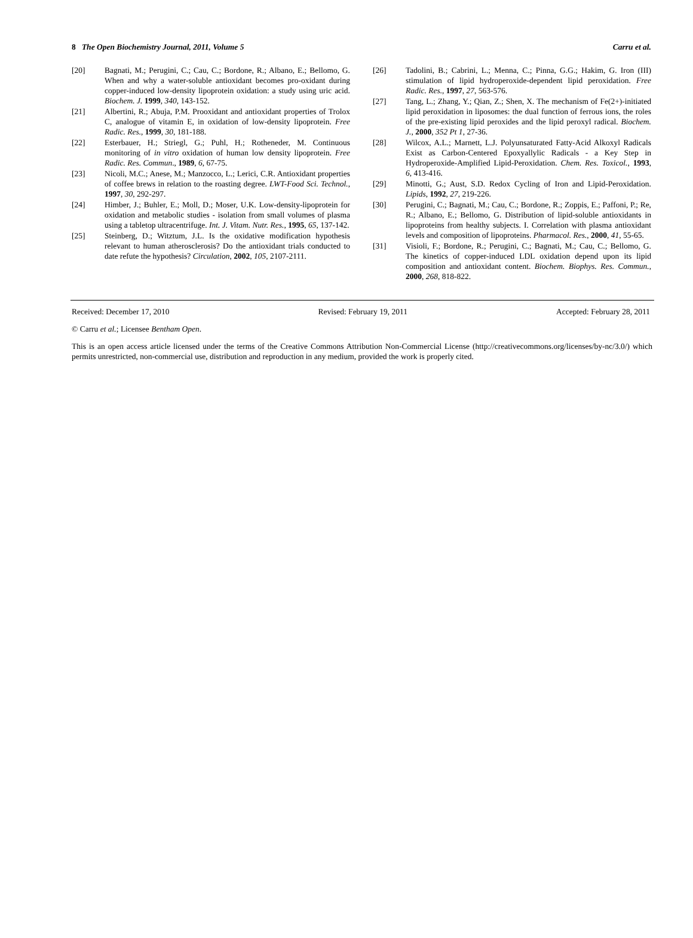8 The Open Biochemistry Journal, 2011, Volume 5 Carru et al.
[20] Bagnati, M.; Perugini, C.; Cau, C.; Bordone, R.; Albano, E.; Bellomo, G. When and why a water-soluble antioxidant becomes pro-oxidant during copper-induced low-density lipoprotein oxidation: a study using uric acid. Biochem. J. 1999, 340, 143-152.
[21] Albertini, R.; Abuja, P.M. Prooxidant and antioxidant properties of Trolox C, analogue of vitamin E, in oxidation of low-density lipoprotein. Free Radic. Res., 1999, 30, 181-188.
[22] Esterbauer, H.; Striegl, G.; Puhl, H.; Rotheneder, M. Continuous monitoring of in vitro oxidation of human low density lipoprotein. Free Radic. Res. Commun., 1989, 6, 67-75.
[23] Nicoli, M.C.; Anese, M.; Manzocco, L.; Lerici, C.R. Antioxidant properties of coffee brews in relation to the roasting degree. LWT-Food Sci. Technol., 1997, 30, 292-297.
[24] Himber, J.; Buhler, E.; Moll, D.; Moser, U.K. Low-density-lipoprotein for oxidation and metabolic studies - isolation from small volumes of plasma using a tabletop ultracentrifuge. Int. J. Vitam. Nutr. Res., 1995, 65, 137-142.
[25] Steinberg, D.; Witztum, J.L. Is the oxidative modification hypothesis relevant to human atherosclerosis? Do the antioxidant trials conducted to date refute the hypothesis? Circulation, 2002, 105, 2107-2111.
[26] Tadolini, B.; Cabrini, L.; Menna, C.; Pinna, G.G.; Hakim, G. Iron (III) stimulation of lipid hydroperoxide-dependent lipid peroxidation. Free Radic. Res., 1997, 27, 563-576.
[27] Tang, L.; Zhang, Y.; Qian, Z.; Shen, X. The mechanism of Fe(2+)-initiated lipid peroxidation in liposomes: the dual function of ferrous ions, the roles of the pre-existing lipid peroxides and the lipid peroxyl radical. Biochem. J., 2000, 352 Pt 1, 27-36.
[28] Wilcox, A.L.; Marnett, L.J. Polyunsaturated Fatty-Acid Alkoxyl Radicals Exist as Carbon-Centered Epoxyallylic Radicals - a Key Step in Hydroperoxide-Amplified Lipid-Peroxidation. Chem. Res. Toxicol., 1993, 6, 413-416.
[29] Minotti, G.; Aust, S.D. Redox Cycling of Iron and Lipid-Peroxidation. Lipids, 1992, 27, 219-226.
[30] Perugini, C.; Bagnati, M.; Cau, C.; Bordone, R.; Zoppis, E.; Paffoni, P.; Re, R.; Albano, E.; Bellomo, G. Distribution of lipid-soluble antioxidants in lipoproteins from healthy subjects. I. Correlation with plasma antioxidant levels and composition of lipoproteins. Pharmacol. Res., 2000, 41, 55-65.
[31] Visioli, F.; Bordone, R.; Perugini, C.; Bagnati, M.; Cau, C.; Bellomo, G. The kinetics of copper-induced LDL oxidation depend upon its lipid composition and antioxidant content. Biochem. Biophys. Res. Commun., 2000, 268, 818-822.
Received: December 17, 2010 Revised: February 19, 2011 Accepted: February 28, 2011
© Carru et al.; Licensee Bentham Open.
This is an open access article licensed under the terms of the Creative Commons Attribution Non-Commercial License (http://creativecommons.org/licenses/by-nc/3.0/) which permits unrestricted, non-commercial use, distribution and reproduction in any medium, provided the work is properly cited.